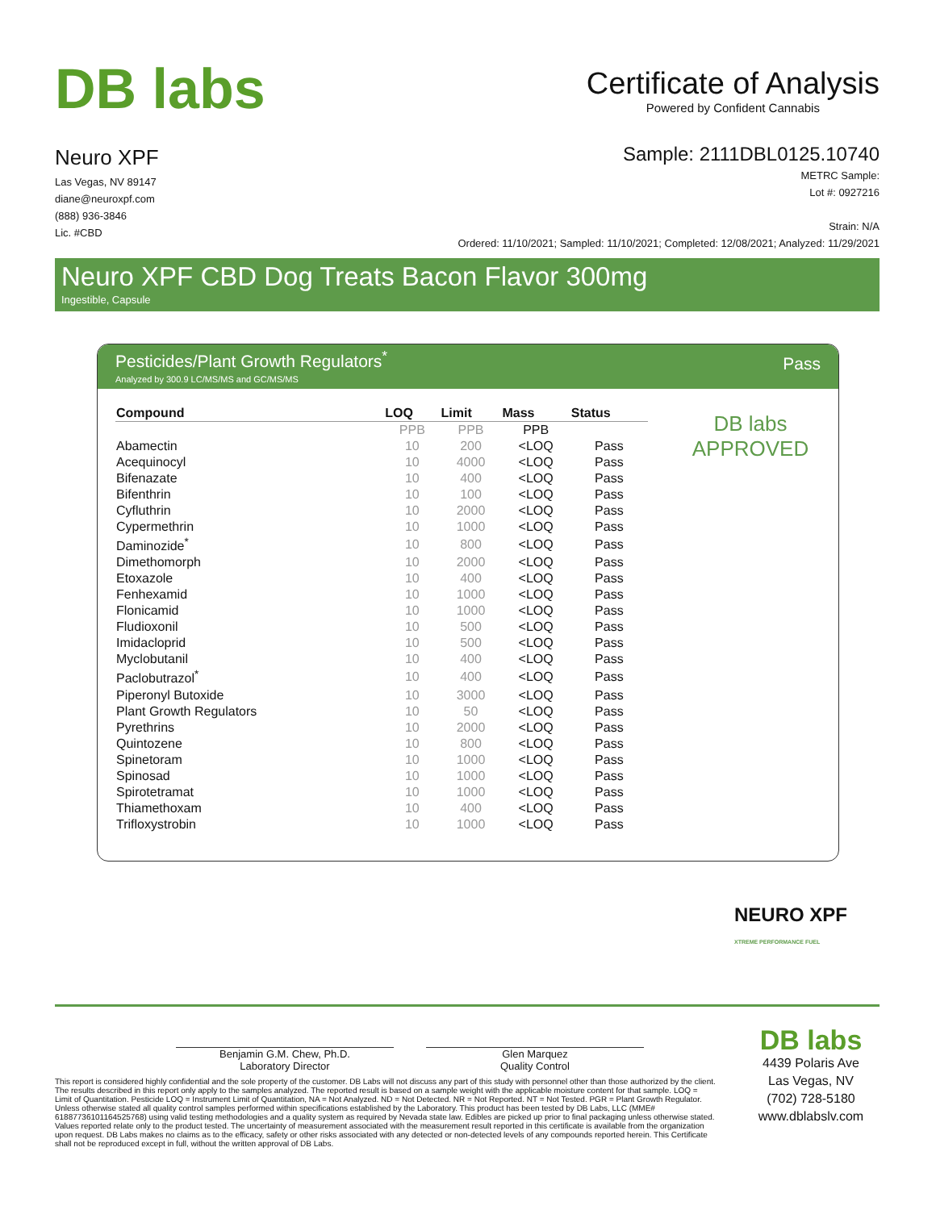DB labs
Certificate of Analysis
Powered by Confident Cannabis
Neuro XPF
Las Vegas, NV 89147
diane@neuroxpf.com
(888) 936-3846
Lic. #CBD
Sample: 2111DBL0125.10740
METRC Sample:
Lot #: 0927216
Strain: N/A
Ordered: 11/10/2021; Sampled: 11/10/2021; Completed: 12/08/2021; Analyzed: 11/29/2021
Neuro XPF CBD Dog Treats Bacon Flavor 300mg
Ingestible, Capsule
Pesticides/Plant Growth Regulators<sup>*</sup>
Analyzed by 300.9 LC/MS/MS and GC/MS/MS
Pass
| Compound | LOQ | Limit | Mass | Status |
| --- | --- | --- | --- | --- |
| | PPB | PPB | PPB | |
| Abamectin | 10 | 200 | <LOQ | Pass |
| Acequinocyl | 10 | 4000 | <LOQ | Pass |
| Bifenazate | 10 | 400 | <LOQ | Pass |
| Bifenthrin | 10 | 100 | <LOQ | Pass |
| Cyfluthrin | 10 | 2000 | <LOQ | Pass |
| Cypermethrin | 10 | 1000 | <LOQ | Pass |
| Daminozide<sup>*</sup> | 10 | 800 | <LOQ | Pass |
| Dimethomorph | 10 | 2000 | <LOQ | Pass |
| Etoxazole | 10 | 400 | <LOQ | Pass |
| Fenhexamid | 10 | 1000 | <LOQ | Pass |
| Flonicamid | 10 | 1000 | <LOQ | Pass |
| Fludioxonil | 10 | 500 | <LOQ | Pass |
| Imidacloprid | 10 | 500 | <LOQ | Pass |
| Myclobutanil | 10 | 400 | <LOQ | Pass |
| Paclobutrazol<sup>*</sup> | 10 | 400 | <LOQ | Pass |
| Piperonyl Butoxide | 10 | 3000 | <LOQ | Pass |
| Plant Growth Regulators | 10 | 50 | <LOQ | Pass |
| Pyrethrins | 10 | 2000 | <LOQ | Pass |
| Quintozene | 10 | 800 | <LOQ | Pass |
| Spinetoram | 10 | 1000 | <LOQ | Pass |
| Spinosad | 10 | 1000 | <LOQ | Pass |
| Spirotetramat | 10 | 1000 | <LOQ | Pass |
| Thiamethoxam | 10 | 400 | <LOQ | Pass |
| Trifloxystrobin | 10 | 1000 | <LOQ | Pass |
DB labs
APPROVED
NEURO XPF
XTREME PERFORMANCE FUEL
Benjamin G.M. Chew, Ph.D.
Laboratory Director
Glen Marquez
Quality Control
DB labs
4439 Polaris Ave
Las Vegas, NV
(702) 728-5180
www.dblabslv.com
This report is considered highly confidential and the sole property of the customer. DB Labs will not discuss any part of this study with personnel other than those authorized by the client. The results described in this report only apply to the samples analyzed. The reported result is based on a sample weight with the applicable moisture content for that sample. LOQ = Limit of Quantitation. Pesticide LOQ = Instrument Limit of Quantitation, NA = Not Analyzed. ND = Not Detected. NR = Not Reported. NT = Not Tested. PGR = Plant Growth Regulator. Unless otherwise stated all quality control samples performed within specifications established by the Laboratory. This product has been tested by DB Labs, LLC (MME# 61887736101164525768) using valid testing methodologies and a quality system as required by Nevada state law. Edibles are picked up prior to final packaging unless otherwise stated. Values reported relate only to the product tested. The uncertainty of measurement associated with the measurement result reported in this certificate is available from the organization upon request. DB Labs makes no claims as to the efficacy, safety or other risks associated with any detected or non-detected levels of any compounds reported herein. This Certificate shall not be reproduced except in full, without the written approval of DB Labs.